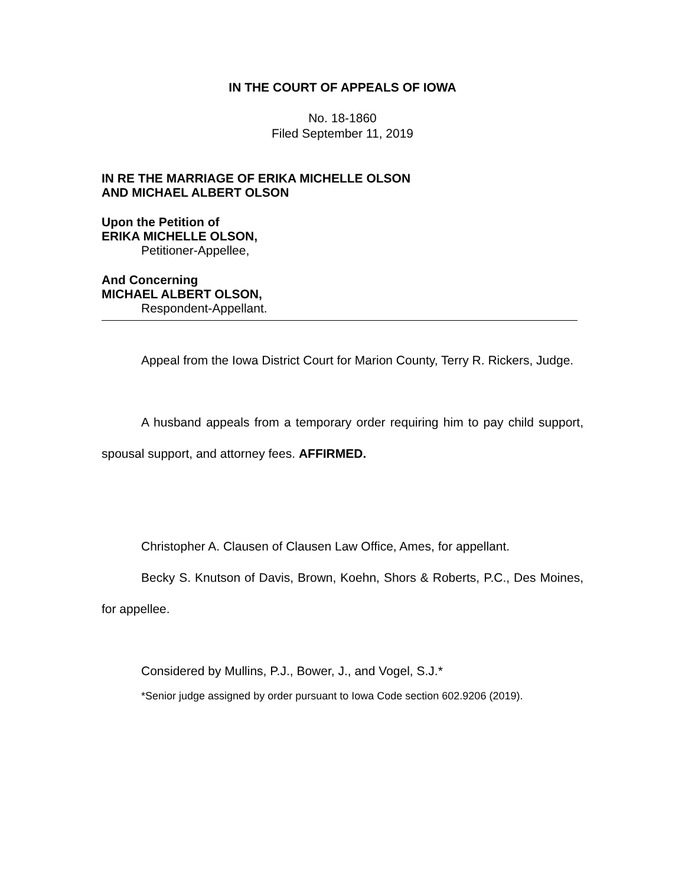IN THE COURT OF APPEALS OF IOWA
No. 18-1860
Filed September 11, 2019
IN RE THE MARRIAGE OF ERIKA MICHELLE OLSON
AND MICHAEL ALBERT OLSON
Upon the Petition of
ERIKA MICHELLE OLSON,
Petitioner-Appellee,
And Concerning
MICHAEL ALBERT OLSON,
Respondent-Appellant.
Appeal from the Iowa District Court for Marion County, Terry R. Rickers, Judge.
A husband appeals from a temporary order requiring him to pay child support, spousal support, and attorney fees. AFFIRMED.
Christopher A. Clausen of Clausen Law Office, Ames, for appellant.
Becky S. Knutson of Davis, Brown, Koehn, Shors & Roberts, P.C., Des Moines, for appellee.
Considered by Mullins, P.J., Bower, J., and Vogel, S.J.*
*Senior judge assigned by order pursuant to Iowa Code section 602.9206 (2019).